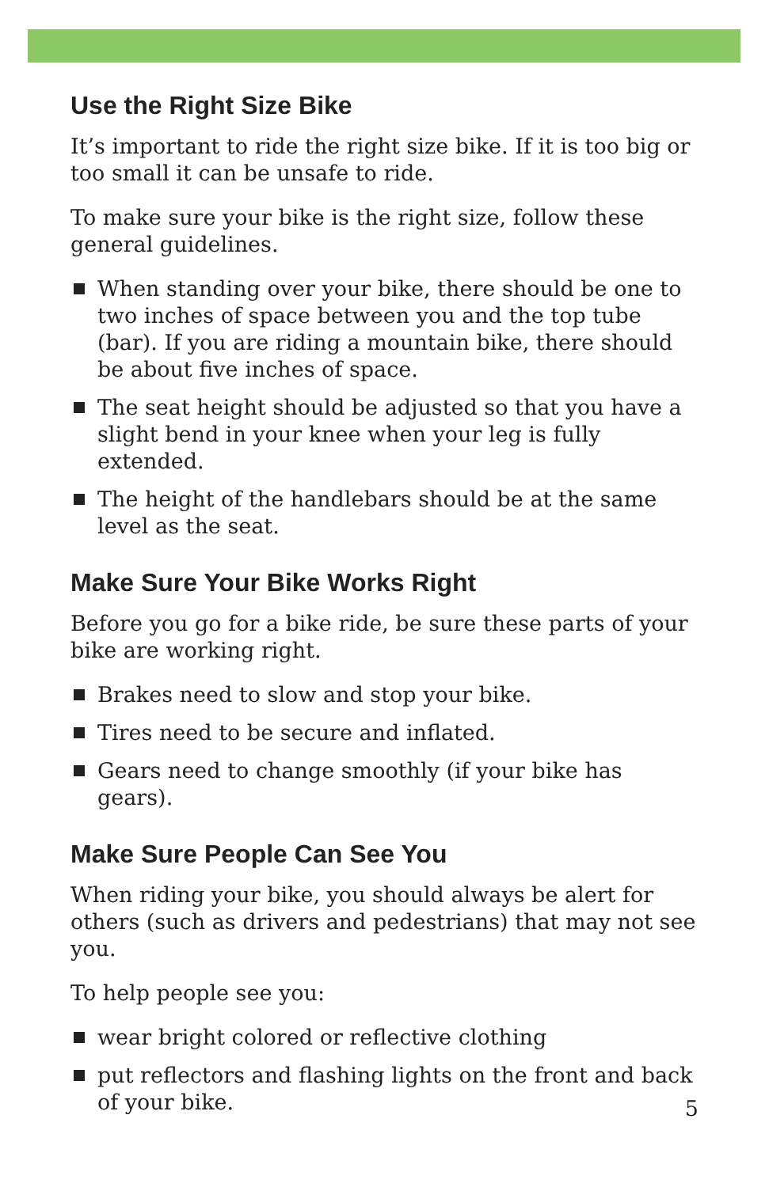Use the Right Size Bike
It’s important to ride the right size bike. If it is too big or too small it can be unsafe to ride.
To make sure your bike is the right size, follow these general guidelines.
When standing over your bike, there should be one to two inches of space between you and the top tube (bar). If you are riding a mountain bike, there should be about five inches of space.
The seat height should be adjusted so that you have a slight bend in your knee when your leg is fully extended.
The height of the handlebars should be at the same level as the seat.
Make Sure Your Bike Works Right
Before you go for a bike ride, be sure these parts of your bike are working right.
Brakes need to slow and stop your bike.
Tires need to be secure and inflated.
Gears need to change smoothly (if your bike has gears).
Make Sure People Can See You
When riding your bike, you should always be alert for others (such as drivers and pedestrians) that may not see you.
To help people see you:
wear bright colored or reflective clothing
put reflectors and flashing lights on the front and back of your bike.
5